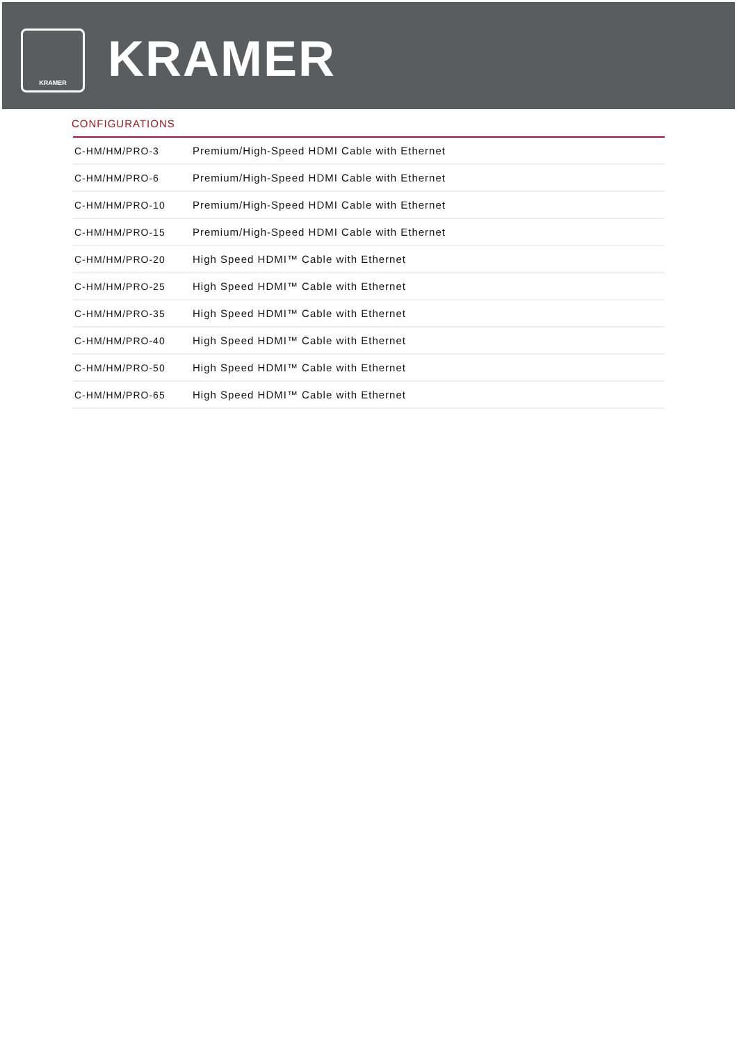KRAMER KRAMER
CONFIGURATIONS
| C-HM/HM/PRO-3 | Premium/High-Speed HDMI Cable with Ethernet |
| C-HM/HM/PRO-6 | Premium/High-Speed HDMI Cable with Ethernet |
| C-HM/HM/PRO-10 | Premium/High-Speed HDMI Cable with Ethernet |
| C-HM/HM/PRO-15 | Premium/High-Speed HDMI Cable with Ethernet |
| C-HM/HM/PRO-20 | High Speed HDMI™ Cable with Ethernet |
| C-HM/HM/PRO-25 | High Speed HDMI™ Cable with Ethernet |
| C-HM/HM/PRO-35 | High Speed HDMI™ Cable with Ethernet |
| C-HM/HM/PRO-40 | High Speed HDMI™ Cable with Ethernet |
| C-HM/HM/PRO-50 | High Speed HDMI™ Cable with Ethernet |
| C-HM/HM/PRO-65 | High Speed HDMI™ Cable with Ethernet |